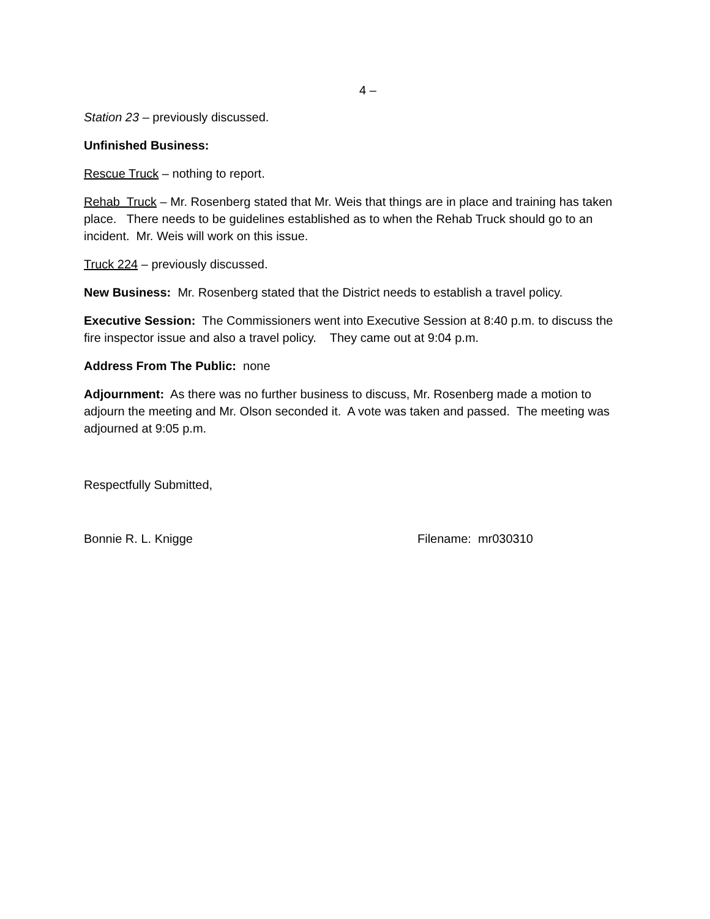4 –
Station 23 – previously discussed.
Unfinished Business:
Rescue Truck – nothing to report.
Rehab Truck – Mr. Rosenberg stated that Mr. Weis that things are in place and training has taken place. There needs to be guidelines established as to when the Rehab Truck should go to an incident. Mr. Weis will work on this issue.
Truck 224 – previously discussed.
New Business: Mr. Rosenberg stated that the District needs to establish a travel policy.
Executive Session: The Commissioners went into Executive Session at 8:40 p.m. to discuss the fire inspector issue and also a travel policy. They came out at 9:04 p.m.
Address From The Public: none
Adjournment: As there was no further business to discuss, Mr. Rosenberg made a motion to adjourn the meeting and Mr. Olson seconded it. A vote was taken and passed. The meeting was adjourned at 9:05 p.m.
Respectfully Submitted,
Bonnie R. L. Knigge Filename: mr030310